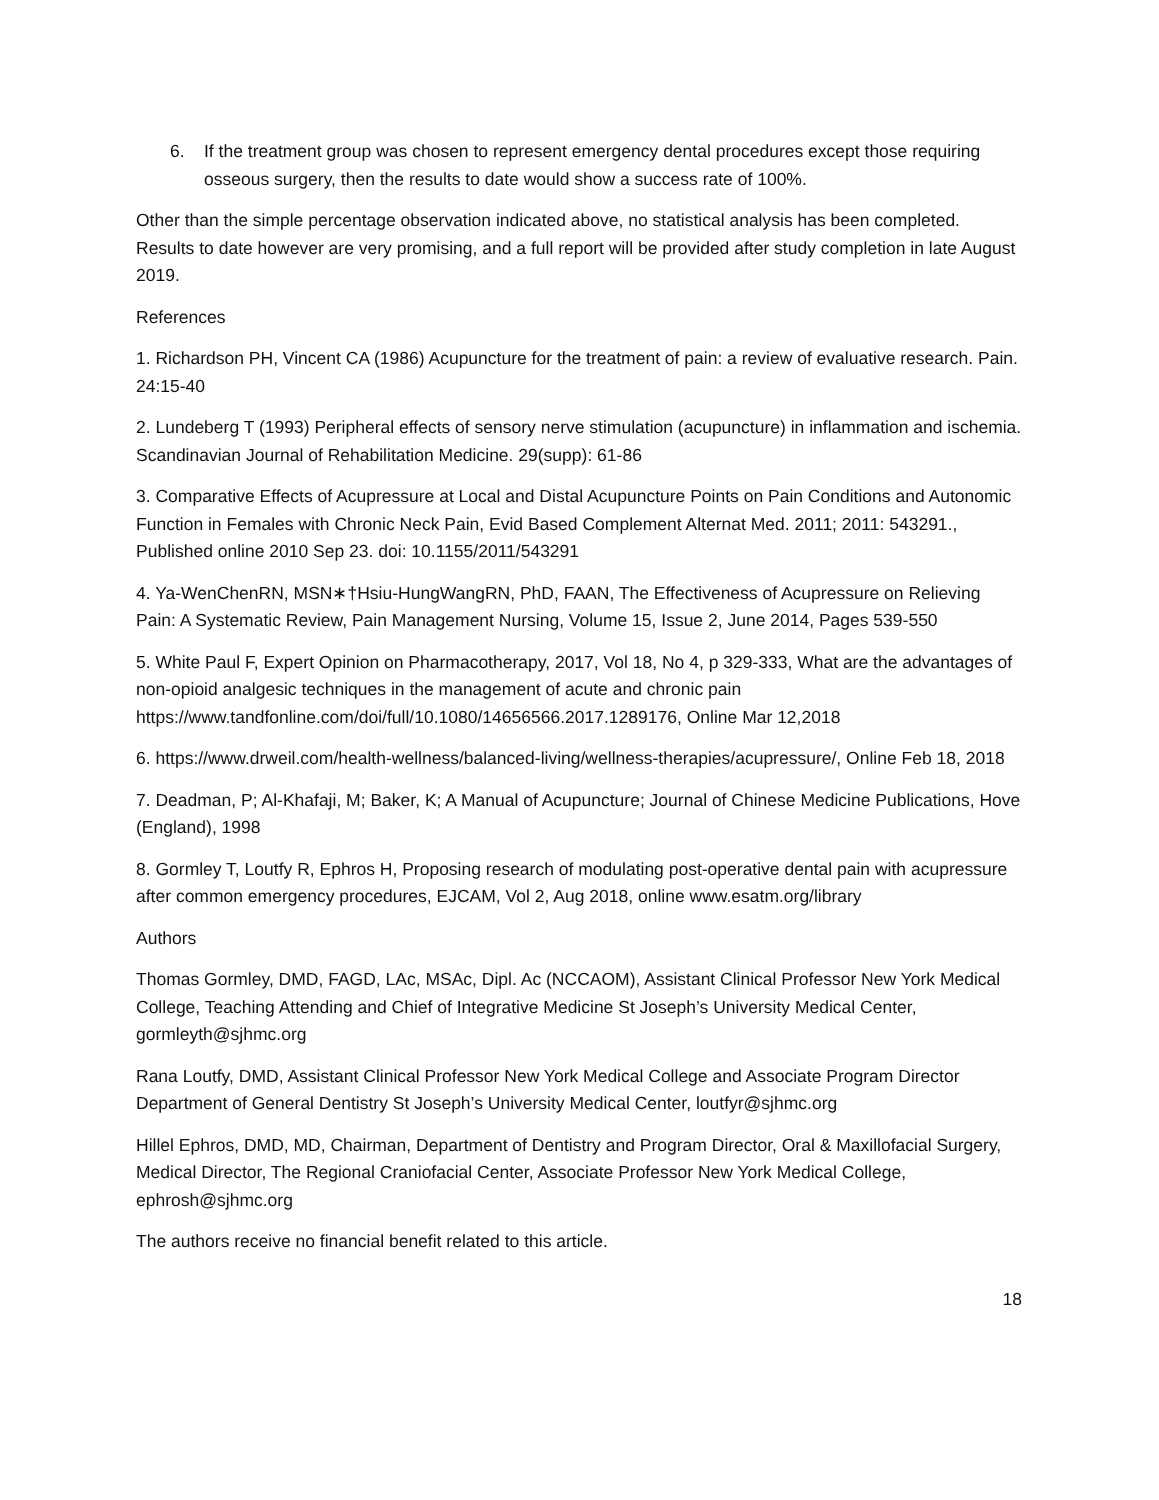6. If the treatment group was chosen to represent emergency dental procedures except those requiring osseous surgery, then the results to date would show a success rate of 100%.
Other than the simple percentage observation indicated above, no statistical analysis has been completed. Results to date however are very promising, and a full report will be provided after study completion in late August 2019.
References
1. Richardson PH, Vincent CA (1986) Acupuncture for the treatment of pain: a review of evaluative research. Pain. 24:15-40
2. Lundeberg T (1993) Peripheral effects of sensory nerve stimulation (acupuncture) in inflammation and ischemia. Scandinavian Journal of Rehabilitation Medicine. 29(supp): 61-86
3. Comparative Effects of Acupressure at Local and Distal Acupuncture Points on Pain Conditions and Autonomic Function in Females with Chronic Neck Pain, Evid Based Complement Alternat Med. 2011; 2011: 543291., Published online 2010 Sep 23. doi: 10.1155/2011/543291
4. Ya-WenChenRN, MSN∗†Hsiu-HungWangRN, PhD, FAAN, The Effectiveness of Acupressure on Relieving Pain: A Systematic Review, Pain Management Nursing, Volume 15, Issue 2, June 2014, Pages 539-550
5. White Paul F, Expert Opinion on Pharmacotherapy, 2017, Vol 18, No 4, p 329-333, What are the advantages of non-opioid analgesic techniques in the management of acute and chronic pain https://www.tandfonline.com/doi/full/10.1080/14656566.2017.1289176, Online Mar 12,2018
6. https://www.drweil.com/health-wellness/balanced-living/wellness-therapies/acupressure/, Online Feb 18, 2018
7. Deadman, P; Al-Khafaji, M; Baker, K; A Manual of Acupuncture; Journal of Chinese Medicine Publications, Hove (England), 1998
8. Gormley T, Loutfy R, Ephros H, Proposing research of modulating post-operative dental pain with acupressure after common emergency procedures, EJCAM, Vol 2, Aug 2018, online www.esatm.org/library
Authors
Thomas Gormley, DMD, FAGD, LAc, MSAc, Dipl. Ac (NCCAOM), Assistant Clinical Professor New York Medical College, Teaching Attending and Chief of Integrative Medicine St Joseph’s University Medical Center, gormleyth@sjhmc.org
Rana Loutfy, DMD, Assistant Clinical Professor New York Medical College and Associate Program Director Department of General Dentistry St Joseph’s University Medical Center, loutfyr@sjhmc.org
Hillel Ephros, DMD, MD, Chairman, Department of Dentistry and Program Director, Oral & Maxillofacial Surgery, Medical Director, The Regional Craniofacial Center, Associate Professor New York Medical College, ephrosh@sjhmc.org
The authors receive no financial benefit related to this article.
18